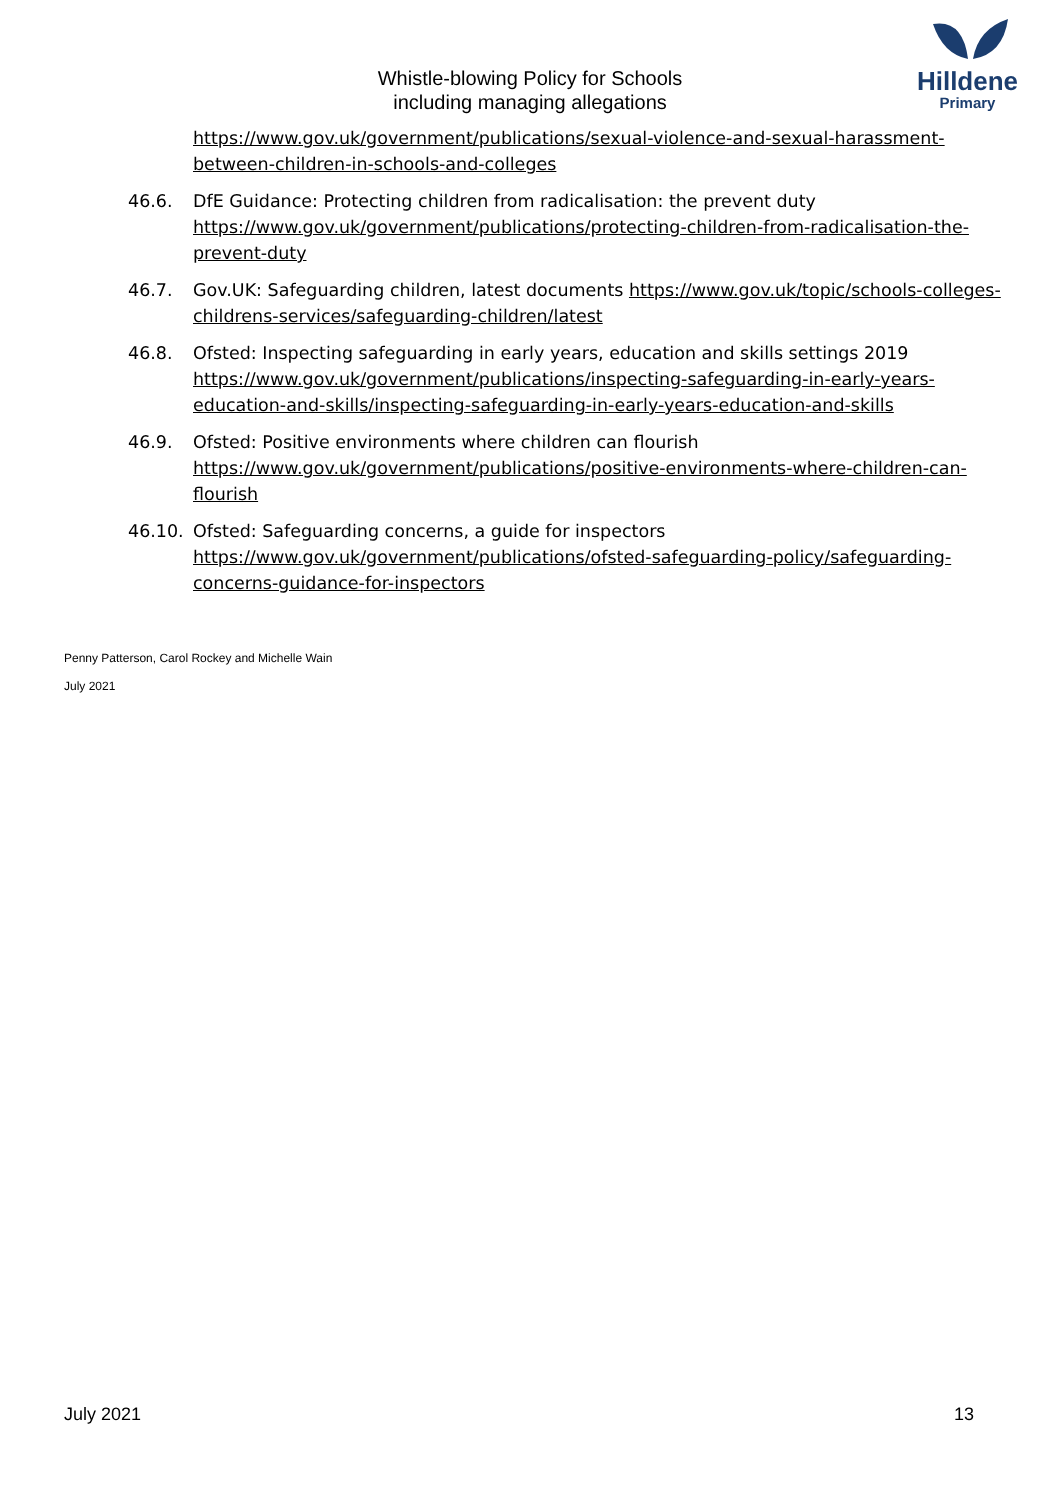Whistle-blowing Policy for Schools
including managing allegations
Hilldene
Primary
https://www.gov.uk/government/publications/sexual-violence-and-sexual-harassment-between-children-in-schools-and-colleges
46.6. DfE Guidance: Protecting children from radicalisation: the prevent duty https://www.gov.uk/government/publications/protecting-children-from-radicalisation-the-prevent-duty
46.7. Gov.UK: Safeguarding children, latest documents https://www.gov.uk/topic/schools-colleges-childrens-services/safeguarding-children/latest
46.8. Ofsted: Inspecting safeguarding in early years, education and skills settings 2019 https://www.gov.uk/government/publications/inspecting-safeguarding-in-early-years-education-and-skills/inspecting-safeguarding-in-early-years-education-and-skills
46.9. Ofsted: Positive environments where children can flourish https://www.gov.uk/government/publications/positive-environments-where-children-can-flourish
46.10. Ofsted: Safeguarding concerns, a guide for inspectors https://www.gov.uk/government/publications/ofsted-safeguarding-policy/safeguarding-concerns-guidance-for-inspectors
Penny Patterson, Carol Rockey and Michelle Wain
July 2021
July 2021 13